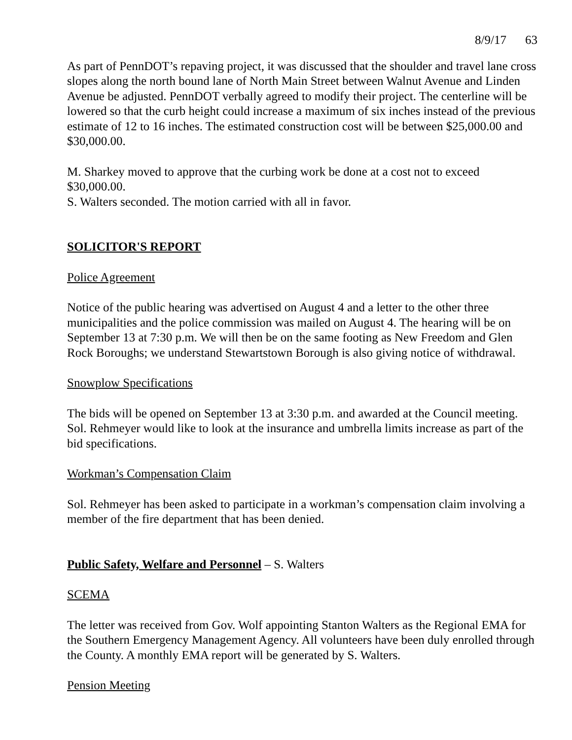8/9/17 63
As part of PennDOT’s repaving project, it was discussed that the shoulder and travel lane cross slopes along the north bound lane of North Main Street between Walnut Avenue and Linden Avenue be adjusted. PennDOT verbally agreed to modify their project. The centerline will be lowered so that the curb height could increase a maximum of six inches instead of the previous estimate of 12 to 16 inches. The estimated construction cost will be between $25,000.00 and $30,000.00.
M. Sharkey moved to approve that the curbing work be done at a cost not to exceed $30,000.00.
S. Walters seconded. The motion carried with all in favor.
SOLICITOR'S REPORT
Police Agreement
Notice of the public hearing was advertised on August 4 and a letter to the other three municipalities and the police commission was mailed on August 4. The hearing will be on September 13 at 7:30 p.m. We will then be on the same footing as New Freedom and Glen Rock Boroughs; we understand Stewartstown Borough is also giving notice of withdrawal.
Snowplow Specifications
The bids will be opened on September 13 at 3:30 p.m. and awarded at the Council meeting. Sol. Rehmeyer would like to look at the insurance and umbrella limits increase as part of the bid specifications.
Workman’s Compensation Claim
Sol. Rehmeyer has been asked to participate in a workman’s compensation claim involving a member of the fire department that has been denied.
Public Safety, Welfare and Personnel – S. Walters
SCEMA
The letter was received from Gov. Wolf appointing Stanton Walters as the Regional EMA for the Southern Emergency Management Agency. All volunteers have been duly enrolled through the County. A monthly EMA report will be generated by S. Walters.
Pension Meeting